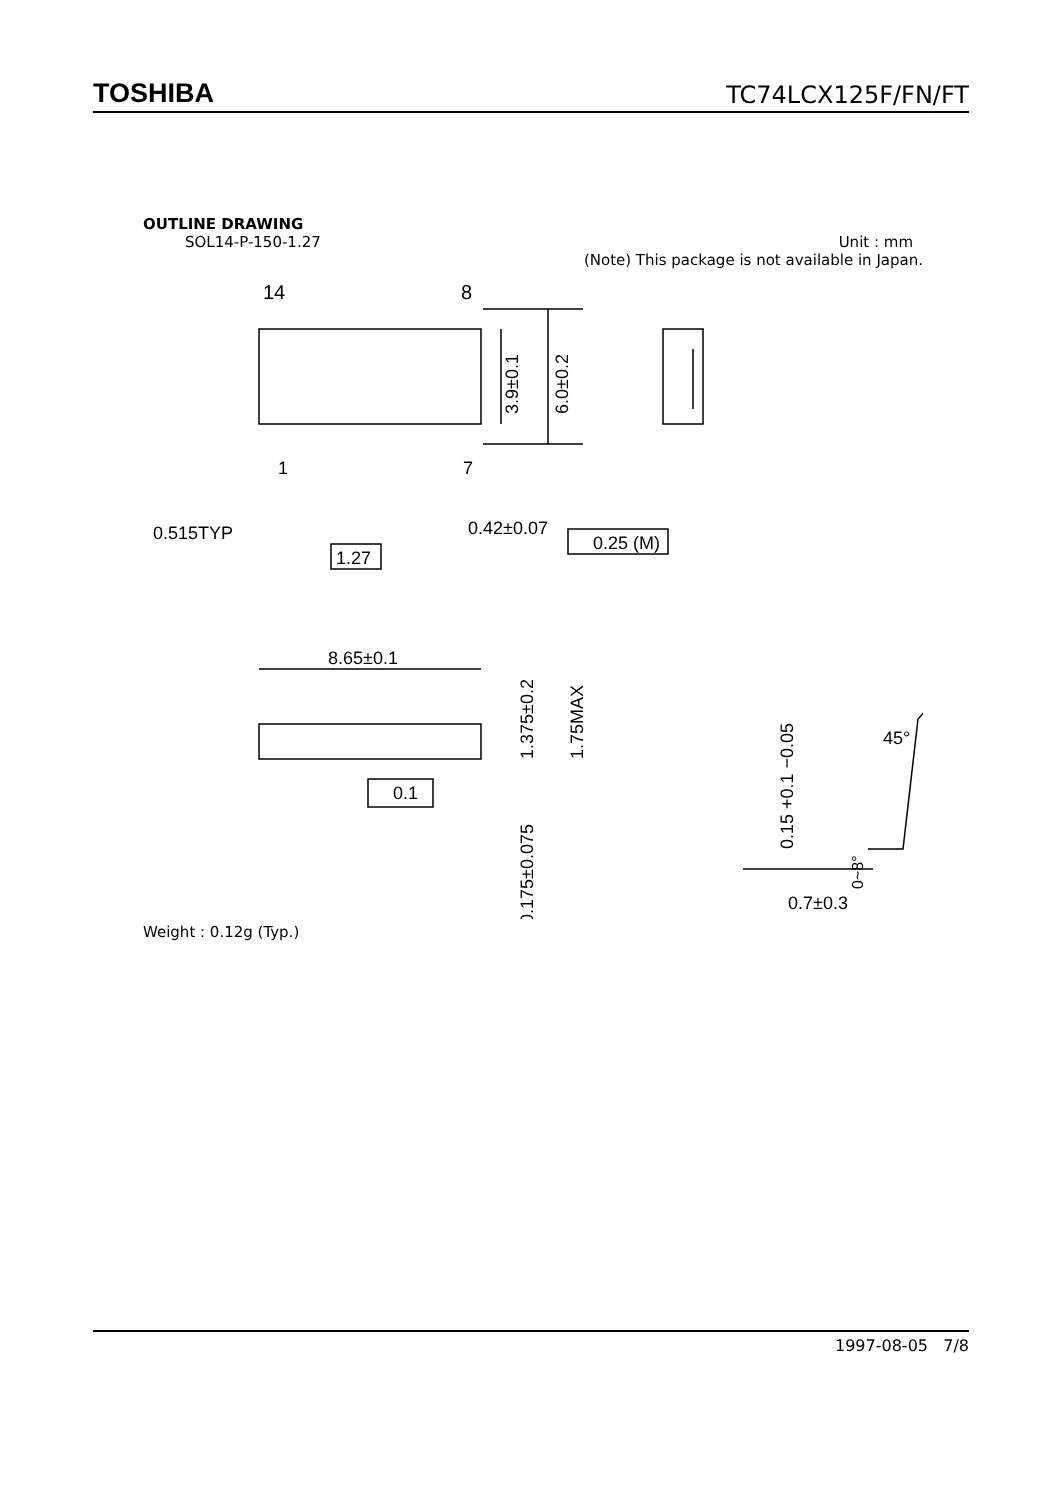TOSHIBA TC74LCX125F/FN/FT
OUTLINE DRAWING
SOL14-P-150-1.27 Unit : mm
(Note) This package is not available in Japan.
14
8
1
7
0.515TYP
0.42±0.07
0.25 (M)
1.27
8.65±0.1
3.9±0.1
6.0±0.2
1.375±0.2
1.75MAX
0.175±0.075
0.1
45°
0.15 +0.1 −0.05
0~8°
0.7±0.3
Weight : 0.12g (Typ.)
1997-08-05 7/8